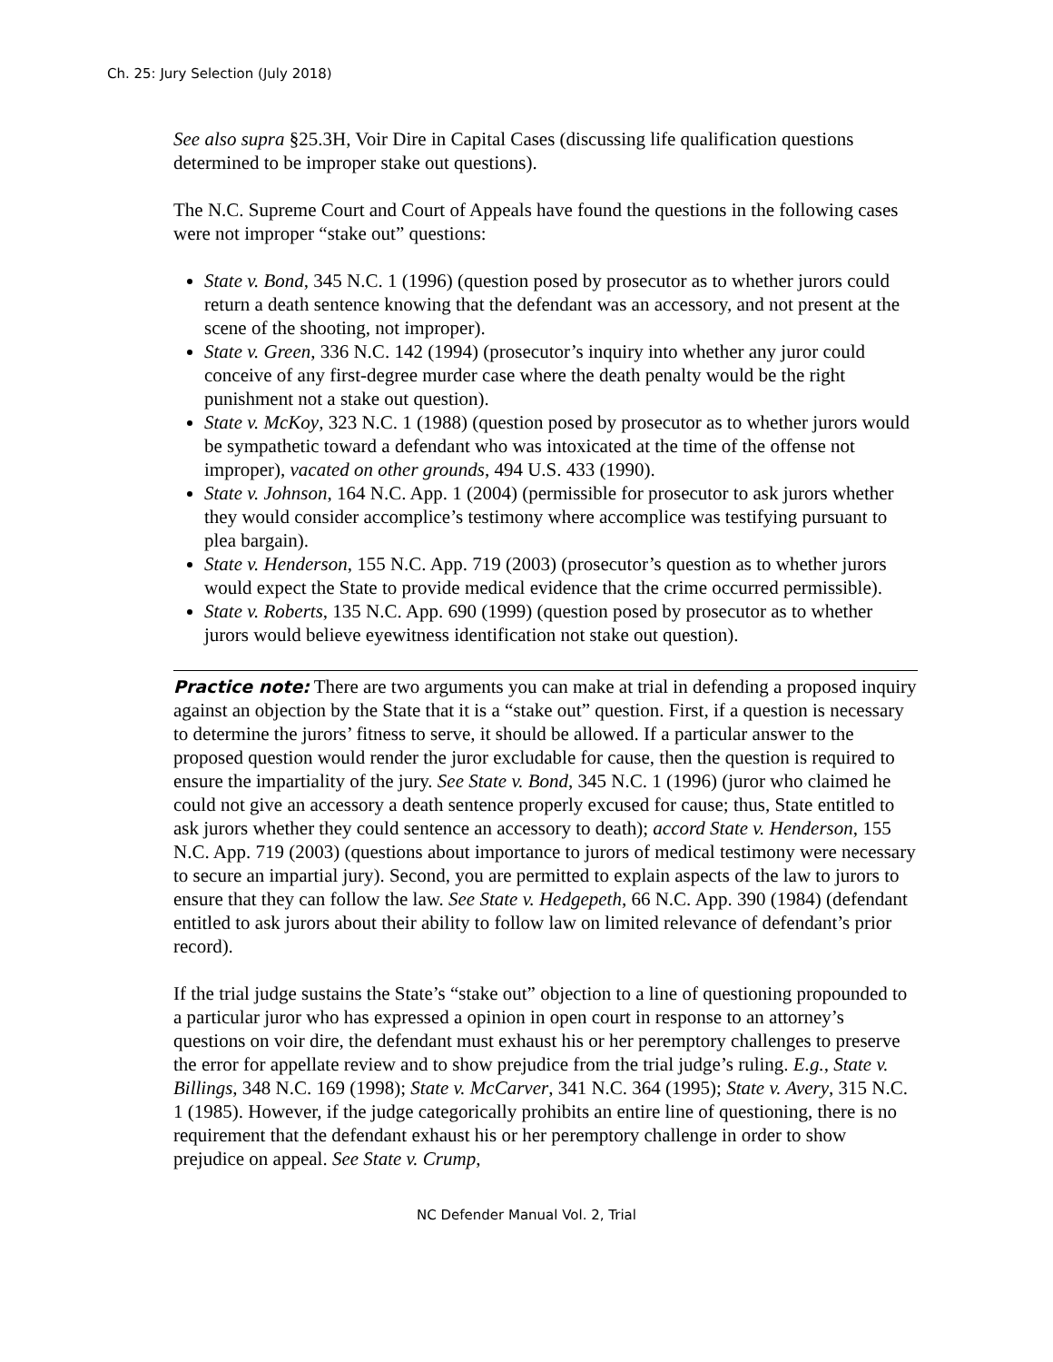Ch. 25: Jury Selection (July 2018)
See also supra §25.3H, Voir Dire in Capital Cases (discussing life qualification questions determined to be improper stake out questions).
The N.C. Supreme Court and Court of Appeals have found the questions in the following cases were not improper “stake out” questions:
State v. Bond, 345 N.C. 1 (1996) (question posed by prosecutor as to whether jurors could return a death sentence knowing that the defendant was an accessory, and not present at the scene of the shooting, not improper).
State v. Green, 336 N.C. 142 (1994) (prosecutor’s inquiry into whether any juror could conceive of any first-degree murder case where the death penalty would be the right punishment not a stake out question).
State v. McKoy, 323 N.C. 1 (1988) (question posed by prosecutor as to whether jurors would be sympathetic toward a defendant who was intoxicated at the time of the offense not improper), vacated on other grounds, 494 U.S. 433 (1990).
State v. Johnson, 164 N.C. App. 1 (2004) (permissible for prosecutor to ask jurors whether they would consider accomplice’s testimony where accomplice was testifying pursuant to plea bargain).
State v. Henderson, 155 N.C. App. 719 (2003) (prosecutor’s question as to whether jurors would expect the State to provide medical evidence that the crime occurred permissible).
State v. Roberts, 135 N.C. App. 690 (1999) (question posed by prosecutor as to whether jurors would believe eyewitness identification not stake out question).
Practice note: There are two arguments you can make at trial in defending a proposed inquiry against an objection by the State that it is a “stake out” question. First, if a question is necessary to determine the jurors’ fitness to serve, it should be allowed. If a particular answer to the proposed question would render the juror excludable for cause, then the question is required to ensure the impartiality of the jury. See State v. Bond, 345 N.C. 1 (1996) (juror who claimed he could not give an accessory a death sentence properly excused for cause; thus, State entitled to ask jurors whether they could sentence an accessory to death); accord State v. Henderson, 155 N.C. App. 719 (2003) (questions about importance to jurors of medical testimony were necessary to secure an impartial jury). Second, you are permitted to explain aspects of the law to jurors to ensure that they can follow the law. See State v. Hedgepeth, 66 N.C. App. 390 (1984) (defendant entitled to ask jurors about their ability to follow law on limited relevance of defendant’s prior record).
If the trial judge sustains the State’s “stake out” objection to a line of questioning propounded to a particular juror who has expressed a opinion in open court in response to an attorney’s questions on voir dire, the defendant must exhaust his or her peremptory challenges to preserve the error for appellate review and to show prejudice from the trial judge’s ruling. E.g., State v. Billings, 348 N.C. 169 (1998); State v. McCarver, 341 N.C. 364 (1995); State v. Avery, 315 N.C. 1 (1985). However, if the judge categorically prohibits an entire line of questioning, there is no requirement that the defendant exhaust his or her peremptory challenge in order to show prejudice on appeal. See State v. Crump,
NC Defender Manual Vol. 2, Trial